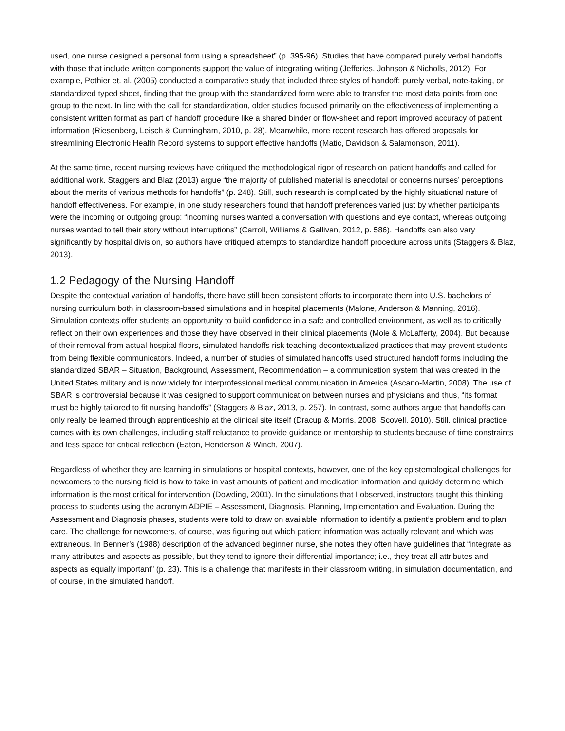used, one nurse designed a personal form using a spreadsheet” (p. 395-96). Studies that have compared purely verbal handoffs with those that include written components support the value of integrating writing (Jefferies, Johnson & Nicholls, 2012). For example, Pothier et. al. (2005) conducted a comparative study that included three styles of handoff: purely verbal, note-taking, or standardized typed sheet, finding that the group with the standardized form were able to transfer the most data points from one group to the next. In line with the call for standardization, older studies focused primarily on the effectiveness of implementing a consistent written format as part of handoff procedure like a shared binder or flow-sheet and report improved accuracy of patient information (Riesenberg, Leisch & Cunningham, 2010, p. 28). Meanwhile, more recent research has offered proposals for streamlining Electronic Health Record systems to support effective handoffs (Matic, Davidson & Salamonson, 2011).
At the same time, recent nursing reviews have critiqued the methodological rigor of research on patient handoffs and called for additional work. Staggers and Blaz (2013) argue “the majority of published material is anecdotal or concerns nurses’ perceptions about the merits of various methods for handoffs” (p. 248). Still, such research is complicated by the highly situational nature of handoff effectiveness. For example, in one study researchers found that handoff preferences varied just by whether participants were the incoming or outgoing group: “incoming nurses wanted a conversation with questions and eye contact, whereas outgoing nurses wanted to tell their story without interruptions” (Carroll, Williams & Gallivan, 2012, p. 586). Handoffs can also vary significantly by hospital division, so authors have critiqued attempts to standardize handoff procedure across units (Staggers & Blaz, 2013).
1.2 Pedagogy of the Nursing Handoff
Despite the contextual variation of handoffs, there have still been consistent efforts to incorporate them into U.S. bachelors of nursing curriculum both in classroom-based simulations and in hospital placements (Malone, Anderson & Manning, 2016). Simulation contexts offer students an opportunity to build confidence in a safe and controlled environment, as well as to critically reflect on their own experiences and those they have observed in their clinical placements (Mole & McLafferty, 2004). But because of their removal from actual hospital floors, simulated handoffs risk teaching decontextualized practices that may prevent students from being flexible communicators. Indeed, a number of studies of simulated handoffs used structured handoff forms including the standardized SBAR – Situation, Background, Assessment, Recommendation – a communication system that was created in the United States military and is now widely for interprofessional medical communication in America (Ascano-Martin, 2008). The use of SBAR is controversial because it was designed to support communication between nurses and physicians and thus, “its format must be highly tailored to fit nursing handoffs” (Staggers & Blaz, 2013, p. 257). In contrast, some authors argue that handoffs can only really be learned through apprenticeship at the clinical site itself (Dracup & Morris, 2008; Scovell, 2010). Still, clinical practice comes with its own challenges, including staff reluctance to provide guidance or mentorship to students because of time constraints and less space for critical reflection (Eaton, Henderson & Winch, 2007).
Regardless of whether they are learning in simulations or hospital contexts, however, one of the key epistemological challenges for newcomers to the nursing field is how to take in vast amounts of patient and medication information and quickly determine which information is the most critical for intervention (Dowding, 2001). In the simulations that I observed, instructors taught this thinking process to students using the acronym ADPIE – Assessment, Diagnosis, Planning, Implementation and Evaluation. During the Assessment and Diagnosis phases, students were told to draw on available information to identify a patient’s problem and to plan care. The challenge for newcomers, of course, was figuring out which patient information was actually relevant and which was extraneous. In Benner’s (1988) description of the advanced beginner nurse, she notes they often have guidelines that “integrate as many attributes and aspects as possible, but they tend to ignore their differential importance; i.e., they treat all attributes and aspects as equally important” (p. 23). This is a challenge that manifests in their classroom writing, in simulation documentation, and of course, in the simulated handoff.